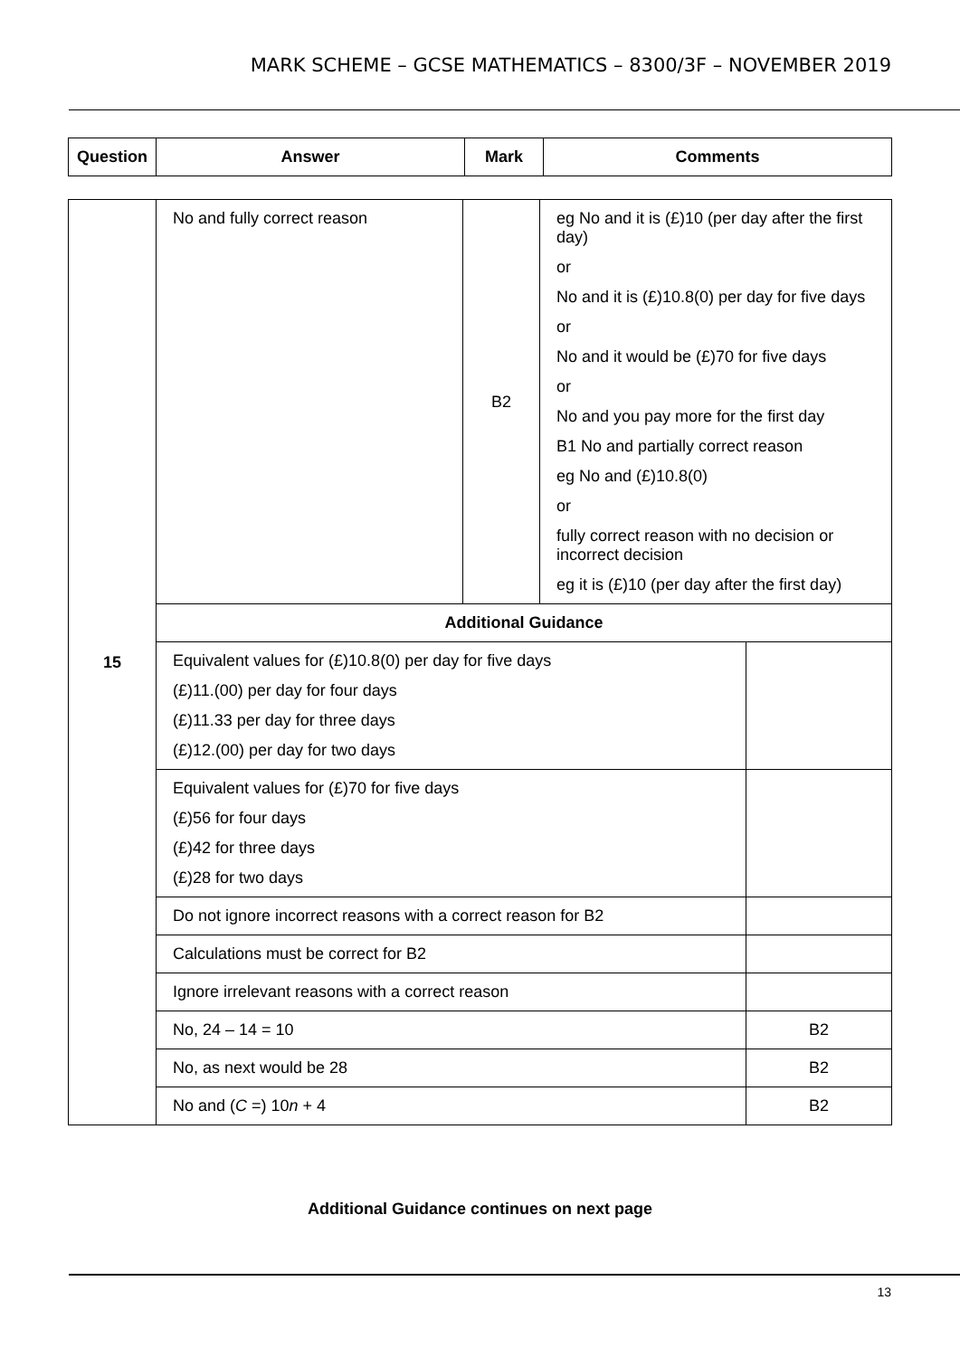MARK SCHEME – GCSE MATHEMATICS – 8300/3F – NOVEMBER 2019
| Question | Answer | Mark | Comments |
| --- | --- | --- | --- |
| 15 | No and fully correct reason | B2 | eg No and it is (£)10 (per day after the first day) or No and it is (£)10.8(0) per day for five days or No and it would be (£)70 for five days or No and you pay more for the first day B1 No and partially correct reason eg No and (£)10.8(0) or fully correct reason with no decision or incorrect decision eg it is (£)10 (per day after the first day) | |
| | Additional Guidance | | | |
| | Equivalent values for (£)10.8(0) per day for five days (£)11.(00) per day for four days (£)11.33 per day for three days (£)12.(00) per day for two days | | | |
| | Equivalent values for (£)70 for five days (£)56 for four days (£)42 for three days (£)28 for two days | | | |
| | Do not ignore incorrect reasons with a correct reason for B2 | | | |
| | Calculations must be correct for B2 | | | |
| | Ignore irrelevant reasons with a correct reason | | | |
| | No, 24 – 14 = 10 | | | B2 |
| | No, as next would be 28 | | | B2 |
| | No and ( C =) 10 n + 4 | | | B2 |
Additional Guidance continues on next page
13